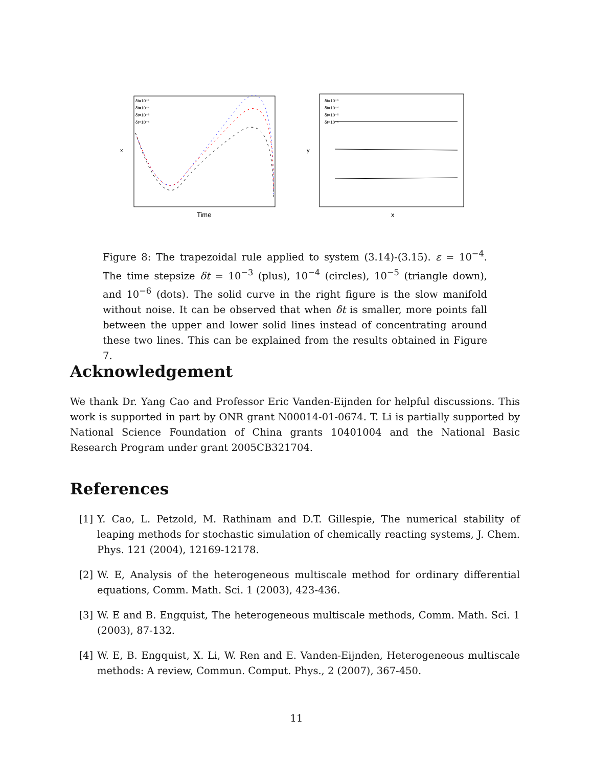x
Time
δt=10⁻³
δt=10⁻⁴
δt=10⁻⁵
δt=10⁻⁶
y
x
δt=10⁻³
δt=10⁻⁴
δt=10⁻⁵
δt=10⁻⁶
Figure 8: The trapezoidal rule applied to system (3.14)-(3.15). ε = 10<sup>−4</sup>. The time stepsize δt = 10<sup>−3</sup> (plus), 10<sup>−4</sup> (circles), 10<sup>−5</sup> (triangle down), and 10<sup>−6</sup> (dots). The solid curve in the right figure is the slow manifold without noise. It can be observed that when δt is smaller, more points fall between the upper and lower solid lines instead of concentrating around these two lines. This can be explained from the results obtained in Figure 7.
Acknowledgement
We thank Dr. Yang Cao and Professor Eric Vanden-Eijnden for helpful discussions. This work is supported in part by ONR grant N00014-01-0674. T. Li is partially supported by National Science Foundation of China grants 10401004 and the National Basic Research Program under grant 2005CB321704.
References
[1] Y. Cao, L. Petzold, M. Rathinam and D.T. Gillespie, The numerical stability of leaping methods for stochastic simulation of chemically reacting systems, J. Chem. Phys. 121 (2004), 12169-12178.
[2] W. E, Analysis of the heterogeneous multiscale method for ordinary differential equations, Comm. Math. Sci. 1 (2003), 423-436.
[3] W. E and B. Engquist, The heterogeneous multiscale methods, Comm. Math. Sci. 1 (2003), 87-132.
[4] W. E, B. Engquist, X. Li, W. Ren and E. Vanden-Eijnden, Heterogeneous multiscale methods: A review, Commun. Comput. Phys., 2 (2007), 367-450.
11